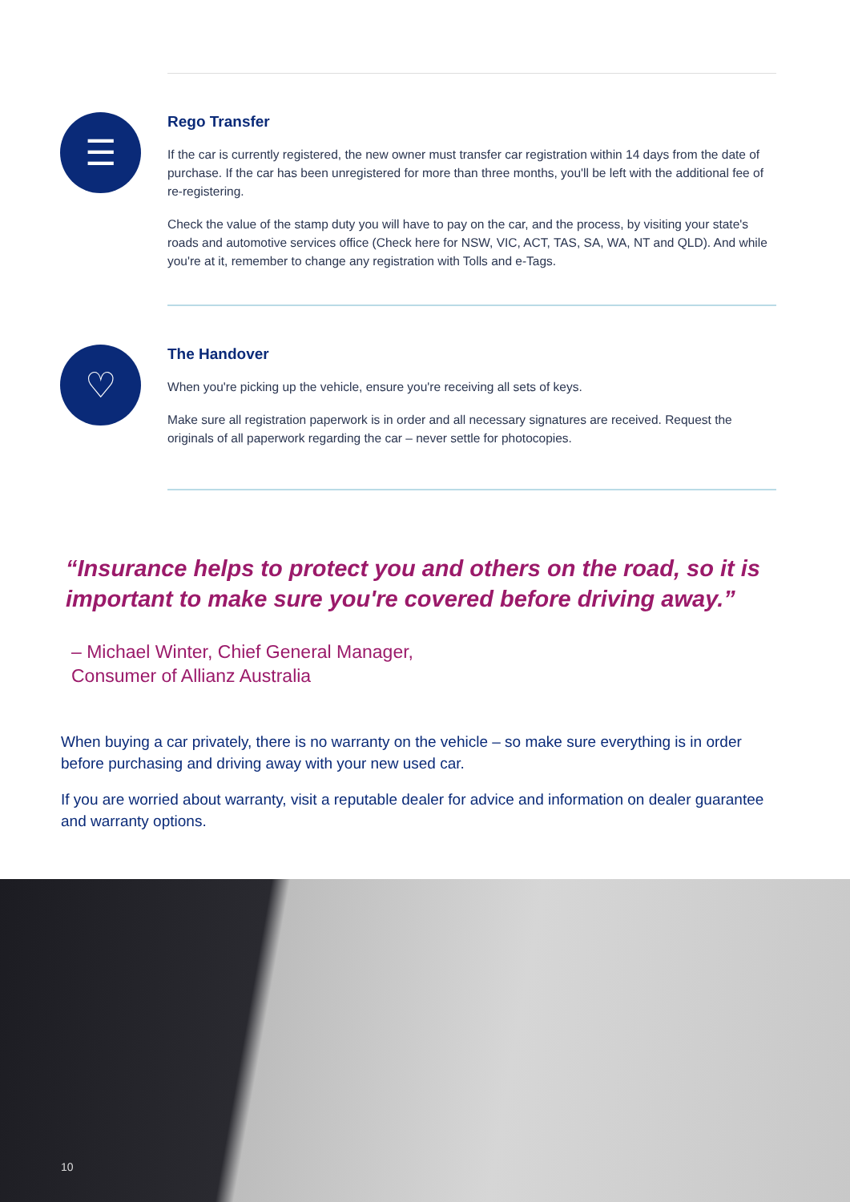☰
Rego Transfer
If the car is currently registered, the new owner must transfer car registration within 14 days from the date of purchase. If the car has been unregistered for more than three months, you'll be left with the additional fee of re-registering.
Check the value of the stamp duty you will have to pay on the car, and the process, by visiting your state's roads and automotive services office (Check here for NSW, VIC, ACT, TAS, SA, WA, NT and QLD). And while you're at it, remember to change any registration with Tolls and e-Tags.
♡
The Handover
When you're picking up the vehicle, ensure you're receiving all sets of keys.
Make sure all registration paperwork is in order and all necessary signatures are received. Request the originals of all paperwork regarding the car – never settle for photocopies.
“Insurance helps to protect you and others on the road, so it is important to make sure you're covered before driving away.”
– Michael Winter, Chief General Manager,
Consumer of Allianz Australia
When buying a car privately, there is no warranty on the vehicle – so make sure everything is in order before purchasing and driving away with your new used car.
If you are worried about warranty, visit a reputable dealer for advice and information on dealer guarantee and warranty options.
10